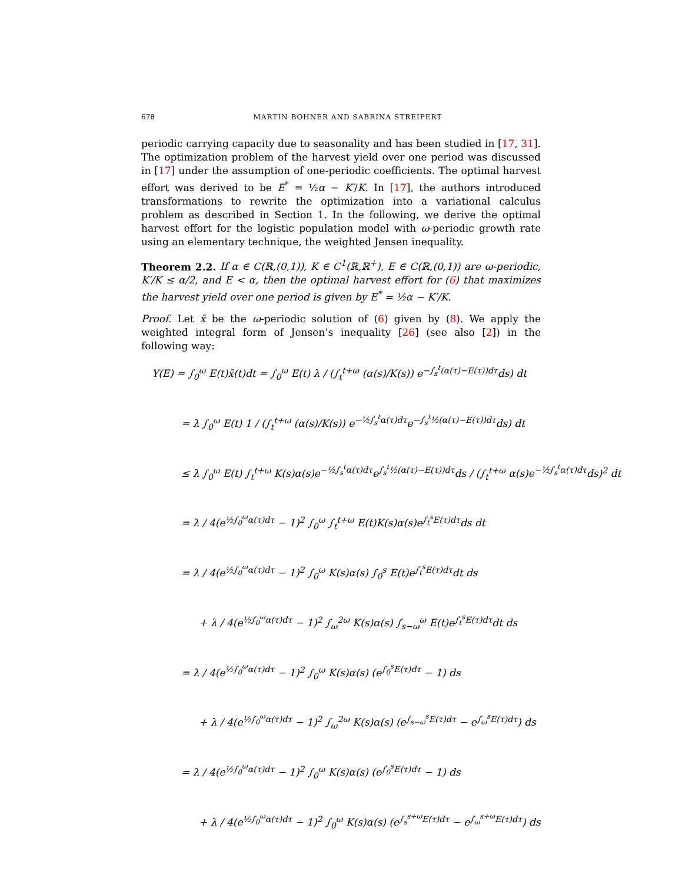678 MARTIN BOHNER AND SABRINA STREIPERT
periodic carrying capacity due to seasonality and has been studied in [17, 31]. The optimization problem of the harvest yield over one period was discussed in [17] under the assumption of one-periodic coefficients. The optimal harvest effort was derived to be E<sup>*</sup> = ½α − K′/K. In [17], the authors introduced transformations to rewrite the optimization into a variational calculus problem as described in Section 1. In the following, we derive the optimal harvest effort for the logistic population model with ω-periodic growth rate using an elementary technique, the weighted Jensen inequality.
Theorem 2.2. If α ∈ C(ℝ,(0,1)), K ∈ C<sup>1</sup>(ℝ,ℝ<sup>+</sup>), E ∈ C(ℝ,(0,1)) are ω-periodic, K′/K ≤ α/2, and E < α, then the optimal harvest effort for (6) that maximizes the harvest yield over one period is given by E<sup>*</sup> = ½α − K′/K.
Proof. Let x̄ be the ω-periodic solution of (6) given by (8). We apply the weighted integral form of Jensen’s inequality [26] (see also [2]) in the following way:
Y(E) = ∫<sub>0</sub><sup>ω</sup> E(t)x̄(t)dt = ∫<sub>0</sub><sup>ω</sup> E(t) λ / (∫<sub>t</sub><sup>t+ω</sup> (α(s)/K(s)) e<sup>−∫<sub>s</sub><sup>t</sup>(α(τ)−E(τ))dτ</sup>ds) dt
= λ ∫<sub>0</sub><sup>ω</sup> E(t) 1 / (∫<sub>t</sub><sup>t+ω</sup> (α(s)/K(s)) e<sup>−½∫<sub>s</sub><sup>t</sup>α(τ)dτ</sup>e<sup>−∫<sub>s</sub><sup>t</sup>½(α(τ)−E(τ))dτ</sup>ds) dt
≤ λ ∫<sub>0</sub><sup>ω</sup> E(t) ∫<sub>t</sub><sup>t+ω</sup> K(s)α(s)e<sup>−½∫<sub>s</sub><sup>t</sup>α(τ)dτ</sup>e<sup>∫<sub>s</sub><sup>t</sup>½(α(τ)−E(τ))dτ</sup>ds / (∫<sub>t</sub><sup>t+ω</sup> α(s)e<sup>−½∫<sub>s</sub><sup>t</sup>α(τ)dτ</sup>ds)<sup>2</sup> dt
= λ / 4(e<sup>½∫<sub>0</sub><sup>ω</sup>α(τ)dτ</sup> − 1)<sup>2</sup> ∫<sub>0</sub><sup>ω</sup> ∫<sub>t</sub><sup>t+ω</sup> E(t)K(s)α(s)e<sup>∫<sub>t</sub><sup>s</sup>E(τ)dτ</sup>ds dt
= λ / 4(e<sup>½∫<sub>0</sub><sup>ω</sup>α(τ)dτ</sup> − 1)<sup>2</sup> ∫<sub>0</sub><sup>ω</sup> K(s)α(s) ∫<sub>0</sub><sup>s</sup> E(t)e<sup>∫<sub>t</sub><sup>s</sup>E(τ)dτ</sup>dt ds
+ λ / 4(e<sup>½∫<sub>0</sub><sup>ω</sup>α(τ)dτ</sup> − 1)<sup>2</sup> ∫<sub>ω</sub><sup>2ω</sup> K(s)α(s) ∫<sub>s−ω</sub><sup>ω</sup> E(t)e<sup>∫<sub>t</sub><sup>s</sup>E(τ)dτ</sup>dt ds
= λ / 4(e<sup>½∫<sub>0</sub><sup>ω</sup>α(τ)dτ</sup> − 1)<sup>2</sup> ∫<sub>0</sub><sup>ω</sup> K(s)α(s) (e<sup>∫<sub>0</sub><sup>s</sup>E(τ)dτ</sup> − 1) ds
+ λ / 4(e<sup>½∫<sub>0</sub><sup>ω</sup>α(τ)dτ</sup> − 1)<sup>2</sup> ∫<sub>ω</sub><sup>2ω</sup> K(s)α(s) (e<sup>∫<sub>s−ω</sub><sup>s</sup>E(τ)dτ</sup> − e<sup>∫<sub>ω</sub><sup>s</sup>E(τ)dτ</sup>) ds
= λ / 4(e<sup>½∫<sub>0</sub><sup>ω</sup>α(τ)dτ</sup> − 1)<sup>2</sup> ∫<sub>0</sub><sup>ω</sup> K(s)α(s) (e<sup>∫<sub>0</sub><sup>s</sup>E(τ)dτ</sup> − 1) ds
+ λ / 4(e<sup>½∫<sub>0</sub><sup>ω</sup>α(τ)dτ</sup> − 1)<sup>2</sup> ∫<sub>0</sub><sup>ω</sup> K(s)α(s) (e<sup>∫<sub>s</sub><sup>s+ω</sup>E(τ)dτ</sup> − e<sup>∫<sub>ω</sub><sup>s+ω</sup>E(τ)dτ</sup>) ds